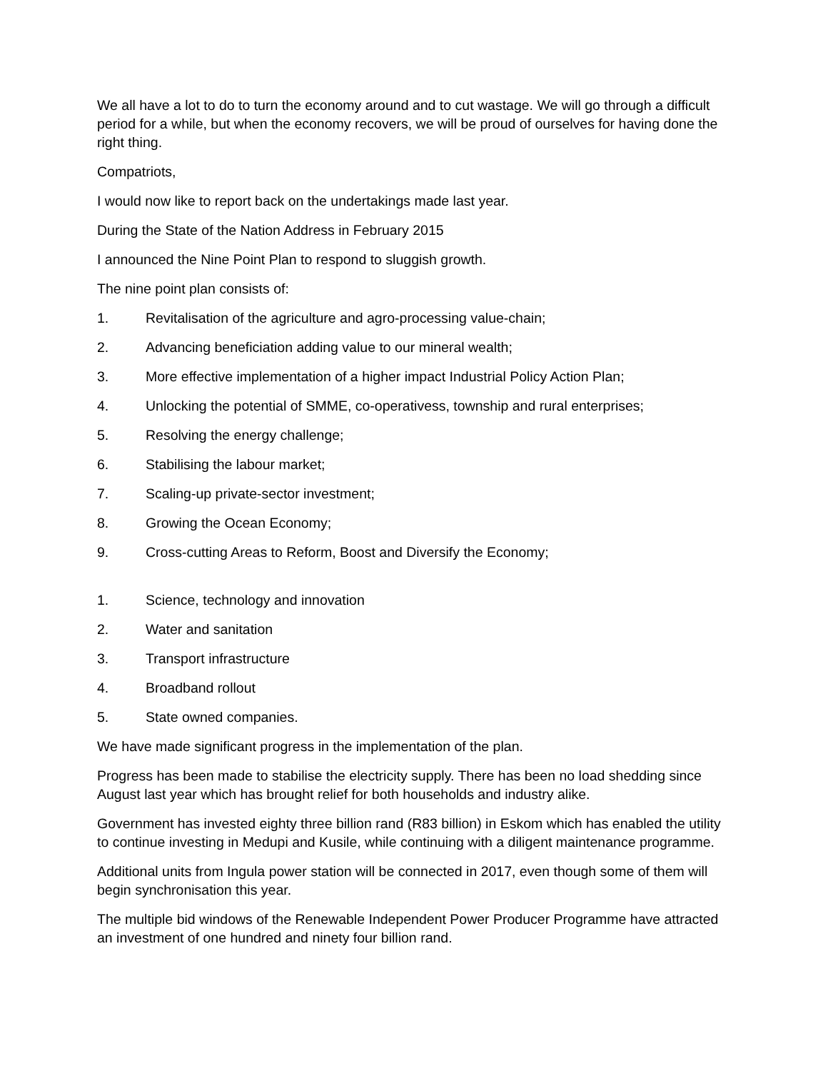We all have a lot to do to turn the economy around and to cut wastage. We will go through a difficult period for a while, but when the economy recovers, we will be proud of ourselves for having done the right thing.
Compatriots,
I would now like to report back on the undertakings made last year.
During the State of the Nation Address in February 2015
I announced the Nine Point Plan to respond to sluggish growth.
The nine point plan consists of:
1. Revitalisation of the agriculture and agro-processing value-chain;
2. Advancing beneficiation adding value to our mineral wealth;
3. More effective implementation of a higher impact Industrial Policy Action Plan;
4. Unlocking the potential of SMME, co-operativess, township and rural enterprises;
5. Resolving the energy challenge;
6. Stabilising the labour market;
7. Scaling-up private-sector investment;
8. Growing the Ocean Economy;
9. Cross-cutting Areas to Reform, Boost and Diversify the Economy;
1. Science, technology and innovation
2. Water and sanitation
3. Transport infrastructure
4. Broadband rollout
5. State owned companies.
We have made significant progress in the implementation of the plan.
Progress has been made to stabilise the electricity supply. There has been no load shedding since August last year which has brought relief for both households and industry alike.
Government has invested eighty three billion rand (R83 billion) in Eskom which has enabled the utility to continue investing in Medupi and Kusile, while continuing with a diligent maintenance programme.
Additional units from Ingula power station will be connected in 2017, even though some of them will begin synchronisation this year.
The multiple bid windows of the Renewable Independent Power Producer Programme have attracted an investment of one hundred and ninety four billion rand.